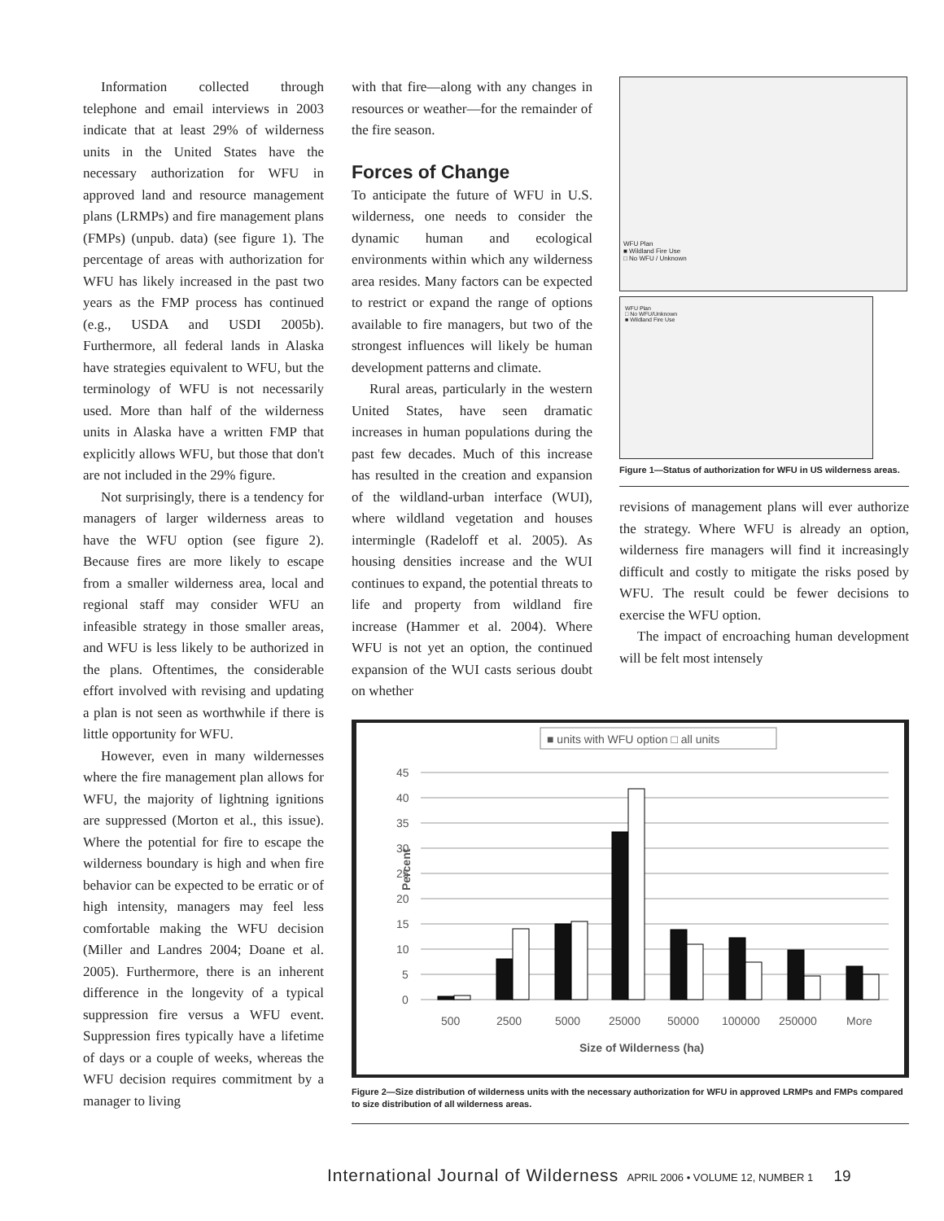Information collected through telephone and email interviews in 2003 indicate that at least 29% of wilderness units in the United States have the necessary authorization for WFU in approved land and resource management plans (LRMPs) and fire management plans (FMPs) (unpub. data) (see figure 1). The percentage of areas with authorization for WFU has likely increased in the past two years as the FMP process has continued (e.g., USDA and USDI 2005b). Furthermore, all federal lands in Alaska have strategies equivalent to WFU, but the terminology of WFU is not necessarily used. More than half of the wilderness units in Alaska have a written FMP that explicitly allows WFU, but those that don't are not included in the 29% figure.
Not surprisingly, there is a tendency for managers of larger wilderness areas to have the WFU option (see figure 2). Because fires are more likely to escape from a smaller wilderness area, local and regional staff may consider WFU an infeasible strategy in those smaller areas, and WFU is less likely to be authorized in the plans. Oftentimes, the considerable effort involved with revising and updating a plan is not seen as worthwhile if there is little opportunity for WFU.
However, even in many wildernesses where the fire management plan allows for WFU, the majority of lightning ignitions are suppressed (Morton et al., this issue). Where the potential for fire to escape the wilderness boundary is high and when fire behavior can be expected to be erratic or of high intensity, managers may feel less comfortable making the WFU decision (Miller and Landres 2004; Doane et al. 2005). Furthermore, there is an inherent difference in the longevity of a typical suppression fire versus a WFU event. Suppression fires typically have a lifetime of days or a couple of weeks, whereas the WFU decision requires commitment by a manager to living
with that fire—along with any changes in resources or weather—for the remainder of the fire season.
Forces of Change
To anticipate the future of WFU in U.S. wilderness, one needs to consider the dynamic human and ecological environments within which any wilderness area resides. Many factors can be expected to restrict or expand the range of options available to fire managers, but two of the strongest influences will likely be human development patterns and climate.
Rural areas, particularly in the western United States, have seen dramatic increases in human populations during the past few decades. Much of this increase has resulted in the creation and expansion of the wildland-urban interface (WUI), where wildland vegetation and houses intermingle (Radeloff et al. 2005). As housing densities increase and the WUI continues to expand, the potential threats to life and property from wildland fire increase (Hammer et al. 2004). Where WFU is not yet an option, the continued expansion of the WUI casts serious doubt on whether
WFU Plan
■ Wildland Fire Use
□ No WFU / Unknown
WFU Plan
□ No WFU/Unknown
■ Wildland Fire Use
Figure 1—Status of authorization for WFU in US wilderness areas.
revisions of management plans will ever authorize the strategy. Where WFU is already an option, wilderness fire managers will find it increasingly difficult and costly to mitigate the risks posed by WFU. The result could be fewer decisions to exercise the WFU option.
The impact of encroaching human development will be felt most intensely
■ units with WFU option □ all units
45
40
35
30
25
20
15
10
5
0
Percent
500
2500
5000
25000
50000
100000
250000
More
Size of Wilderness (ha)
Figure 2—Size distribution of wilderness units with the necessary authorization for WFU in approved LRMPs and FMPs compared to size distribution of all wilderness areas.
International Journal of Wilderness APRIL 2006 • VOLUME 12, NUMBER 1 19